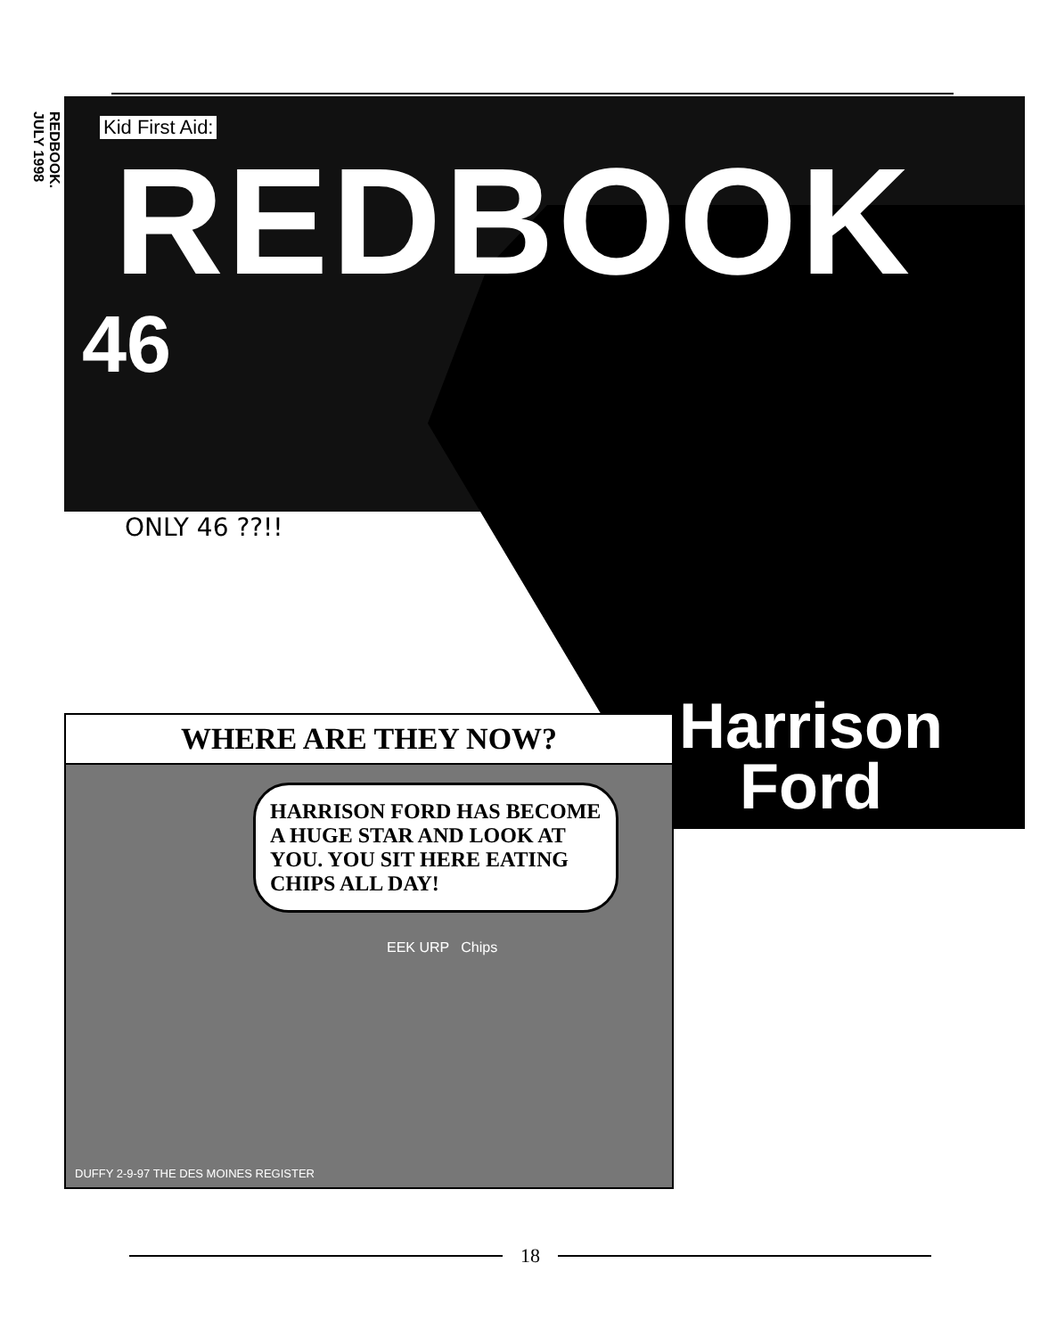REDBOOK.
JULY 1998
Kid First Aid:
REDBOOK
46
ONLY 46 ??!!
WHERE ARE THEY NOW?
HARRISON FORD HAS BECOME A HUGE STAR AND LOOK AT YOU. YOU SIT HERE EATING CHIPS ALL DAY!
EEK URP Chips
DUFFY 2-9-97 THE DES MOINES REGISTER
Harrison
Ford
18